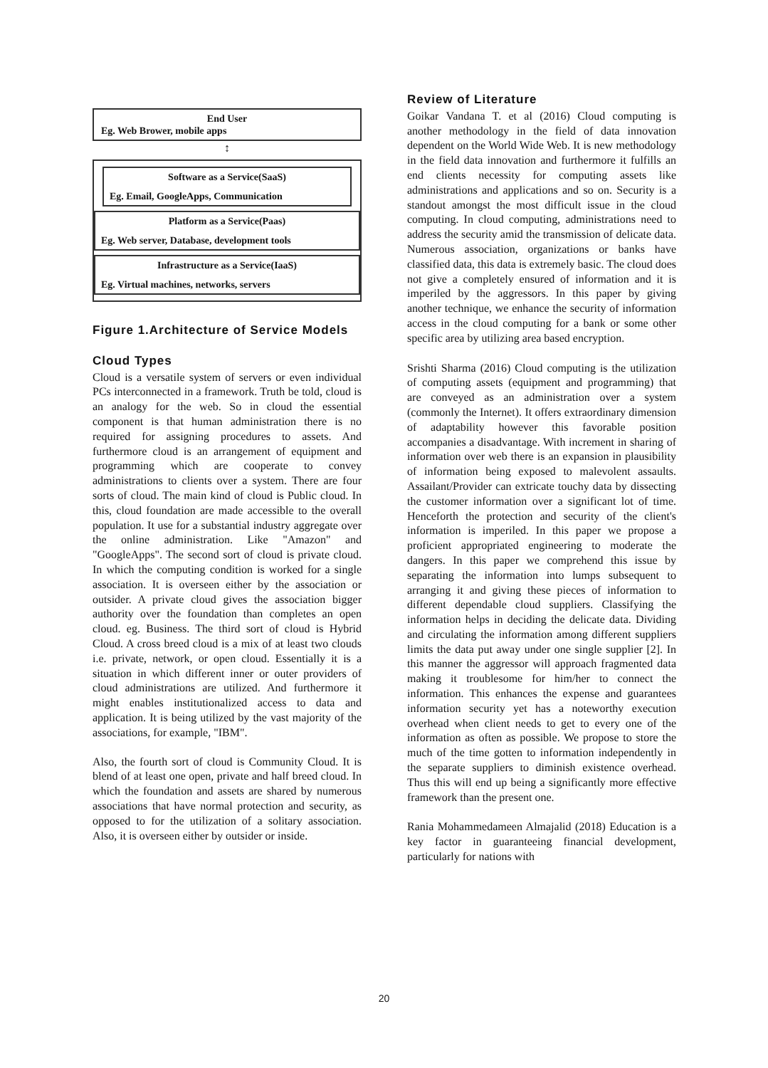End User
Eg. Web Brower, mobile apps
↕
Software as a Service(SaaS)
Eg. Email, GoogleApps, Communication
Platform as a Service(Paas)
Eg. Web server, Database, development tools
Infrastructure as a Service(IaaS)
Eg. Virtual machines, networks, servers
Figure 1.Architecture of Service Models
Cloud Types
Cloud is a versatile system of servers or even individual PCs interconnected in a framework. Truth be told, cloud is an analogy for the web. So in cloud the essential component is that human administration there is no required for assigning procedures to assets. And furthermore cloud is an arrangement of equipment and programming which are cooperate to convey administrations to clients over a system. There are four sorts of cloud. The main kind of cloud is Public cloud. In this, cloud foundation are made accessible to the overall population. It use for a substantial industry aggregate over the online administration. Like "Amazon" and "GoogleApps". The second sort of cloud is private cloud. In which the computing condition is worked for a single association. It is overseen either by the association or outsider. A private cloud gives the association bigger authority over the foundation than completes an open cloud. eg. Business. The third sort of cloud is Hybrid Cloud. A cross breed cloud is a mix of at least two clouds i.e. private, network, or open cloud. Essentially it is a situation in which different inner or outer providers of cloud administrations are utilized. And furthermore it might enables institutionalized access to data and application. It is being utilized by the vast majority of the associations, for example, "IBM".
Also, the fourth sort of cloud is Community Cloud. It is blend of at least one open, private and half breed cloud. In which the foundation and assets are shared by numerous associations that have normal protection and security, as opposed to for the utilization of a solitary association. Also, it is overseen either by outsider or inside.
Review of Literature
Goikar Vandana T. et al (2016) Cloud computing is another methodology in the field of data innovation dependent on the World Wide Web. It is new methodology in the field data innovation and furthermore it fulfills an end clients necessity for computing assets like administrations and applications and so on. Security is a standout amongst the most difficult issue in the cloud computing. In cloud computing, administrations need to address the security amid the transmission of delicate data. Numerous association, organizations or banks have classified data, this data is extremely basic. The cloud does not give a completely ensured of information and it is imperiled by the aggressors. In this paper by giving another technique, we enhance the security of information access in the cloud computing for a bank or some other specific area by utilizing area based encryption.
Srishti Sharma (2016) Cloud computing is the utilization of computing assets (equipment and programming) that are conveyed as an administration over a system (commonly the Internet). It offers extraordinary dimension of adaptability however this favorable position accompanies a disadvantage. With increment in sharing of information over web there is an expansion in plausibility of information being exposed to malevolent assaults. Assailant/Provider can extricate touchy data by dissecting the customer information over a significant lot of time. Henceforth the protection and security of the client's information is imperiled. In this paper we propose a proficient appropriated engineering to moderate the dangers. In this paper we comprehend this issue by separating the information into lumps subsequent to arranging it and giving these pieces of information to different dependable cloud suppliers. Classifying the information helps in deciding the delicate data. Dividing and circulating the information among different suppliers limits the data put away under one single supplier [2]. In this manner the aggressor will approach fragmented data making it troublesome for him/her to connect the information. This enhances the expense and guarantees information security yet has a noteworthy execution overhead when client needs to get to every one of the information as often as possible. We propose to store the much of the time gotten to information independently in the separate suppliers to diminish existence overhead. Thus this will end up being a significantly more effective framework than the present one.
Rania Mohammedameen Almajalid (2018) Education is a key factor in guaranteeing financial development, particularly for nations with
20